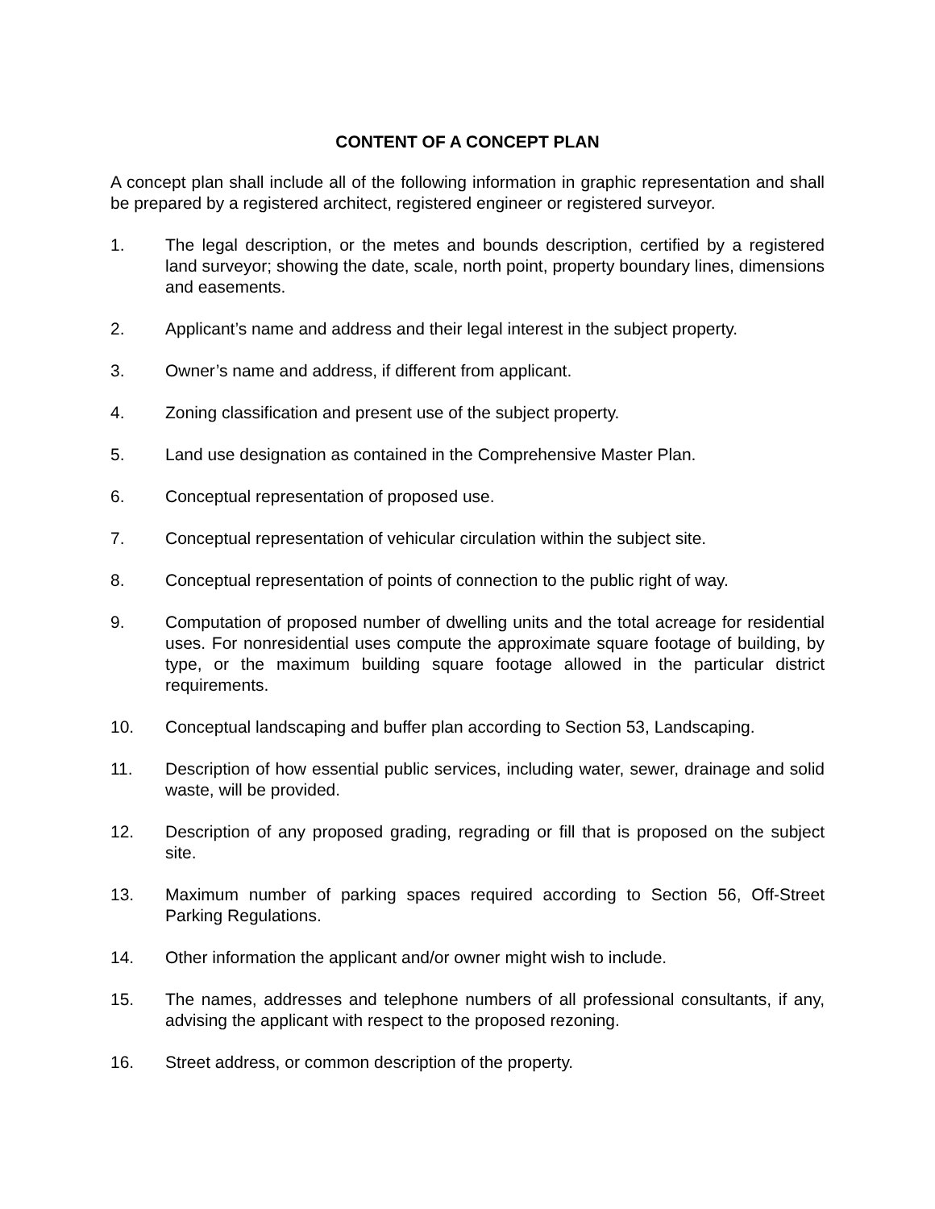CONTENT OF A CONCEPT PLAN
A concept plan shall include all of the following information in graphic representation and shall be prepared by a registered architect, registered engineer or registered surveyor.
1. The legal description, or the metes and bounds description, certified by a registered land surveyor; showing the date, scale, north point, property boundary lines, dimensions and easements.
2. Applicant’s name and address and their legal interest in the subject property.
3. Owner’s name and address, if different from applicant.
4. Zoning classification and present use of the subject property.
5. Land use designation as contained in the Comprehensive Master Plan.
6. Conceptual representation of proposed use.
7. Conceptual representation of vehicular circulation within the subject site.
8. Conceptual representation of points of connection to the public right of way.
9. Computation of proposed number of dwelling units and the total acreage for residential uses. For nonresidential uses compute the approximate square footage of building, by type, or the maximum building square footage allowed in the particular district requirements.
10. Conceptual landscaping and buffer plan according to Section 53, Landscaping.
11. Description of how essential public services, including water, sewer, drainage and solid waste, will be provided.
12. Description of any proposed grading, regrading or fill that is proposed on the subject site.
13. Maximum number of parking spaces required according to Section 56, Off-Street Parking Regulations.
14. Other information the applicant and/or owner might wish to include.
15. The names, addresses and telephone numbers of all professional consultants, if any, advising the applicant with respect to the proposed rezoning.
16. Street address, or common description of the property.